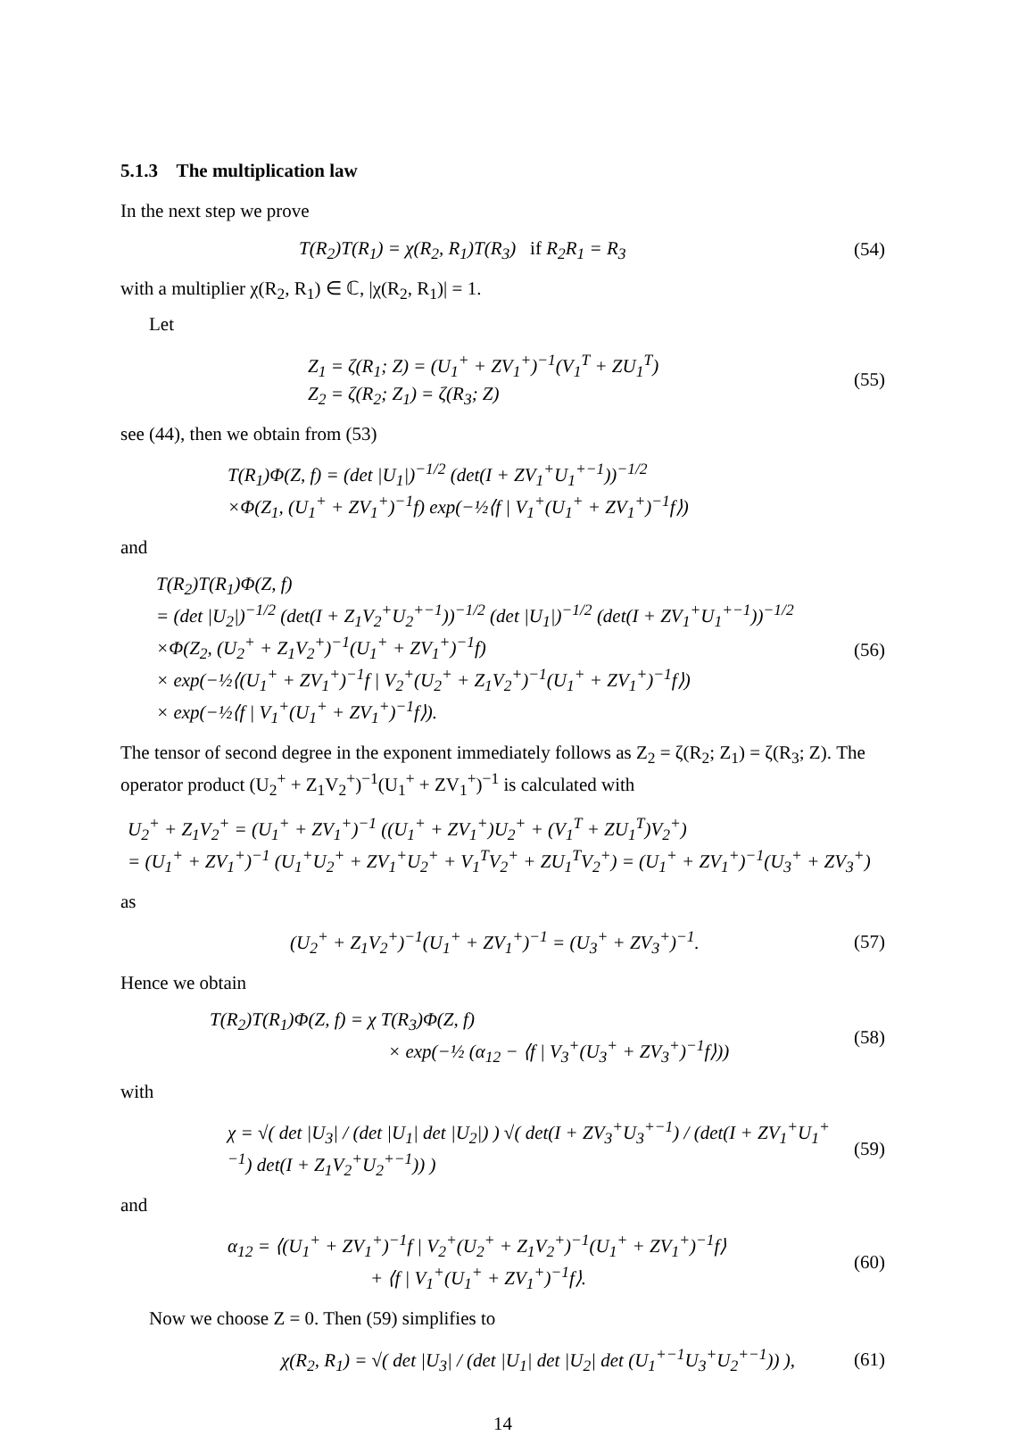5.1.3 The multiplication law
In the next step we prove
T(R<sub>2</sub>)T(R<sub>1</sub>) = χ(R<sub>2</sub>, R<sub>1</sub>)T(R<sub>3</sub>) if R<sub>2</sub>R<sub>1</sub> = R<sub>3</sub>
(54)
with a multiplier χ(R<sub>2</sub>, R<sub>1</sub>) ∈ ℂ, |χ(R<sub>2</sub>, R<sub>1</sub>)| = 1.
Let
Z<sub>1</sub> = ζ(R<sub>1</sub>; Z) = (U<sub>1</sub><sup>+</sup> + ZV<sub>1</sub><sup>+</sup>)<sup>−1</sup>(V<sub>1</sub><sup>T</sup> + ZU<sub>1</sub><sup>T</sup>)
Z<sub>2</sub> = ζ(R<sub>2</sub>; Z<sub>1</sub>) = ζ(R<sub>3</sub>; Z)
(55)
see (44), then we obtain from (53)
T(R<sub>1</sub>)Φ(Z, f) = (det |U<sub>1</sub>|)<sup>−1/2</sup> (det(I + ZV<sub>1</sub><sup>+</sup>U<sub>1</sub><sup>+−1</sup>))<sup>−1/2</sup>
×Φ(Z<sub>1</sub>, (U<sub>1</sub><sup>+</sup> + ZV<sub>1</sub><sup>+</sup>)<sup>−1</sup>f) exp(−½⟨f | V<sub>1</sub><sup>+</sup>(U<sub>1</sub><sup>+</sup> + ZV<sub>1</sub><sup>+</sup>)<sup>−1</sup>f⟩)
and
T(R<sub>2</sub>)T(R<sub>1</sub>)Φ(Z, f)
= (det |U<sub>2</sub>|)<sup>−1/2</sup> (det(I + Z<sub>1</sub>V<sub>2</sub><sup>+</sup>U<sub>2</sub><sup>+−1</sup>))<sup>−1/2</sup> (det |U<sub>1</sub>|)<sup>−1/2</sup> (det(I + ZV<sub>1</sub><sup>+</sup>U<sub>1</sub><sup>+−1</sup>))<sup>−1/2</sup>
×Φ(Z<sub>2</sub>, (U<sub>2</sub><sup>+</sup> + Z<sub>1</sub>V<sub>2</sub><sup>+</sup>)<sup>−1</sup>(U<sub>1</sub><sup>+</sup> + ZV<sub>1</sub><sup>+</sup>)<sup>−1</sup>f)
× exp(−½⟨(U<sub>1</sub><sup>+</sup> + ZV<sub>1</sub><sup>+</sup>)<sup>−1</sup>f | V<sub>2</sub><sup>+</sup>(U<sub>2</sub><sup>+</sup> + Z<sub>1</sub>V<sub>2</sub><sup>+</sup>)<sup>−1</sup>(U<sub>1</sub><sup>+</sup> + ZV<sub>1</sub><sup>+</sup>)<sup>−1</sup>f⟩)
× exp(−½⟨f | V<sub>1</sub><sup>+</sup>(U<sub>1</sub><sup>+</sup> + ZV<sub>1</sub><sup>+</sup>)<sup>−1</sup>f⟩).
(56)
The tensor of second degree in the exponent immediately follows as Z<sub>2</sub> = ζ(R<sub>2</sub>; Z<sub>1</sub>) = ζ(R<sub>3</sub>; Z). The operator product (U<sub>2</sub><sup>+</sup> + Z<sub>1</sub>V<sub>2</sub><sup>+</sup>)<sup>−1</sup>(U<sub>1</sub><sup>+</sup> + ZV<sub>1</sub><sup>+</sup>)<sup>−1</sup> is calculated with
U<sub>2</sub><sup>+</sup> + Z<sub>1</sub>V<sub>2</sub><sup>+</sup> = (U<sub>1</sub><sup>+</sup> + ZV<sub>1</sub><sup>+</sup>)<sup>−1</sup> ((U<sub>1</sub><sup>+</sup> + ZV<sub>1</sub><sup>+</sup>)U<sub>2</sub><sup>+</sup> + (V<sub>1</sub><sup>T</sup> + ZU<sub>1</sub><sup>T</sup>)V<sub>2</sub><sup>+</sup>)
= (U<sub>1</sub><sup>+</sup> + ZV<sub>1</sub><sup>+</sup>)<sup>−1</sup> (U<sub>1</sub><sup>+</sup>U<sub>2</sub><sup>+</sup> + ZV<sub>1</sub><sup>+</sup>U<sub>2</sub><sup>+</sup> + V<sub>1</sub><sup>T</sup>V<sub>2</sub><sup>+</sup> + ZU<sub>1</sub><sup>T</sup>V<sub>2</sub><sup>+</sup>) = (U<sub>1</sub><sup>+</sup> + ZV<sub>1</sub><sup>+</sup>)<sup>−1</sup>(U<sub>3</sub><sup>+</sup> + ZV<sub>3</sub><sup>+</sup>)
as
(U<sub>2</sub><sup>+</sup> + Z<sub>1</sub>V<sub>2</sub><sup>+</sup>)<sup>−1</sup>(U<sub>1</sub><sup>+</sup> + ZV<sub>1</sub><sup>+</sup>)<sup>−1</sup> = (U<sub>3</sub><sup>+</sup> + ZV<sub>3</sub><sup>+</sup>)<sup>−1</sup>.
(57)
Hence we obtain
T(R<sub>2</sub>)T(R<sub>1</sub>)Φ(Z, f) = χ T(R<sub>3</sub>)Φ(Z, f)
× exp(−½ (α<sub>12</sub> − ⟨f | V<sub>3</sub><sup>+</sup>(U<sub>3</sub><sup>+</sup> + ZV<sub>3</sub><sup>+</sup>)<sup>−1</sup>f⟩))
(58)
with
χ = √( det |U<sub>3</sub>| / (det |U<sub>1</sub>| det |U<sub>2</sub>|) ) √( det(I + ZV<sub>3</sub><sup>+</sup>U<sub>3</sub><sup>+−1</sup>) / (det(I + ZV<sub>1</sub><sup>+</sup>U<sub>1</sub><sup>+−1</sup>) det(I + Z<sub>1</sub>V<sub>2</sub><sup>+</sup>U<sub>2</sub><sup>+−1</sup>)) )
(59)
and
α<sub>12</sub> = ⟨(U<sub>1</sub><sup>+</sup> + ZV<sub>1</sub><sup>+</sup>)<sup>−1</sup>f | V<sub>2</sub><sup>+</sup>(U<sub>2</sub><sup>+</sup> + Z<sub>1</sub>V<sub>2</sub><sup>+</sup>)<sup>−1</sup>(U<sub>1</sub><sup>+</sup> + ZV<sub>1</sub><sup>+</sup>)<sup>−1</sup>f⟩
+ ⟨f | V<sub>1</sub><sup>+</sup>(U<sub>1</sub><sup>+</sup> + ZV<sub>1</sub><sup>+</sup>)<sup>−1</sup>f⟩.
(60)
Now we choose Z = 0. Then (59) simplifies to
χ(R<sub>2</sub>, R<sub>1</sub>) = √( det |U<sub>3</sub>| / (det |U<sub>1</sub>| det |U<sub>2</sub>| det (U<sub>1</sub><sup>+−1</sup>U<sub>3</sub><sup>+</sup>U<sub>2</sub><sup>+−1</sup>)) ),
(61)
14